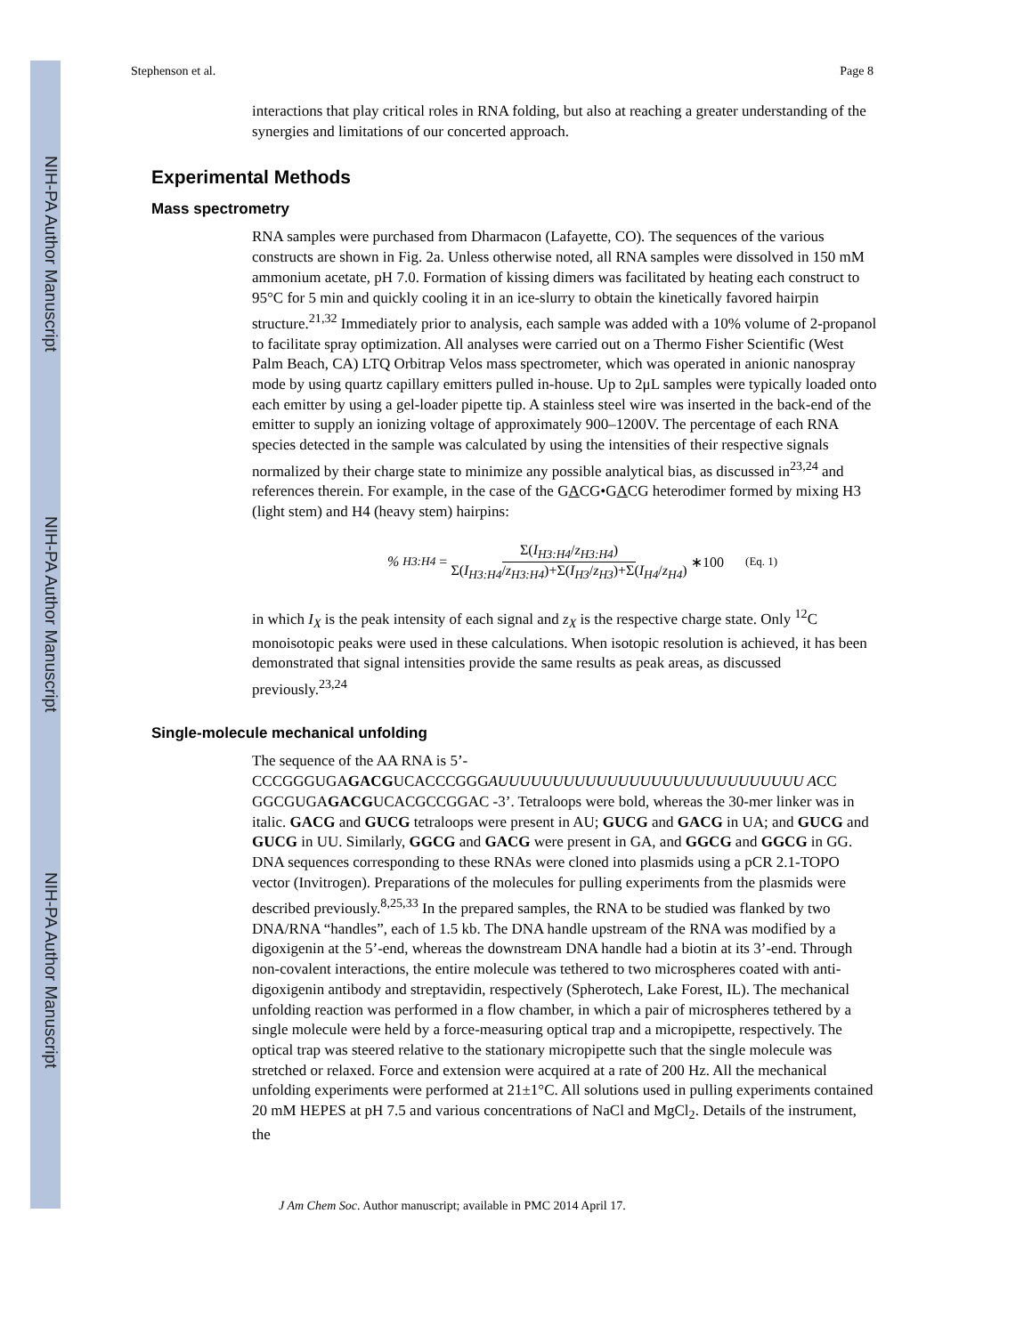NIH-PA Author Manuscript
NIH-PA Author Manuscript
NIH-PA Author Manuscript
Stephenson et al. Page 8
interactions that play critical roles in RNA folding, but also at reaching a greater understanding of the synergies and limitations of our concerted approach.
Experimental Methods
Mass spectrometry
RNA samples were purchased from Dharmacon (Lafayette, CO). The sequences of the various constructs are shown in Fig. 2a. Unless otherwise noted, all RNA samples were dissolved in 150 mM ammonium acetate, pH 7.0. Formation of kissing dimers was facilitated by heating each construct to 95°C for 5 min and quickly cooling it in an ice-slurry to obtain the kinetically favored hairpin structure.<sup>21,32</sup> Immediately prior to analysis, each sample was added with a 10% volume of 2-propanol to facilitate spray optimization. All analyses were carried out on a Thermo Fisher Scientific (West Palm Beach, CA) LTQ Orbitrap Velos mass spectrometer, which was operated in anionic nanospray mode by using quartz capillary emitters pulled in-house. Up to 2μL samples were typically loaded onto each emitter by using a gel-loader pipette tip. A stainless steel wire was inserted in the back-end of the emitter to supply an ionizing voltage of approximately 900–1200V. The percentage of each RNA species detected in the sample was calculated by using the intensities of their respective signals normalized by their charge state to minimize any possible analytical bias, as discussed in<sup>23,24</sup> and references therein. For example, in the case of the GACG•GACG heterodimer formed by mixing H3 (light stem) and H4 (heavy stem) hairpins:
%<sub>H3:H4</sub> = Σ(I<sub>H3:H4</sub>/z<sub>H3:H4</sub>) Σ(I<sub>H3:H4</sub>/z<sub>H3:H4</sub>)+Σ(I<sub>H3</sub>/z<sub>H3</sub>)+Σ(I<sub>H4</sub>/z<sub>H4</sub>) ∗100 (Eq. 1)
in which I<sub>X</sub> is the peak intensity of each signal and z<sub>X</sub> is the respective charge state. Only <sup>12</sup>C monoisotopic peaks were used in these calculations. When isotopic resolution is achieved, it has been demonstrated that signal intensities provide the same results as peak areas, as discussed previously.<sup>23,24</sup>
Single-molecule mechanical unfolding
The sequence of the AA RNA is 5’-CCCGGGUGAGACGUCACCCGGGAUUUUUUUUUUUUUUUUUUUUUUUUUUUU ACC GGCGUGAGACGUCACGCCGGAC -3’. Tetraloops were bold, whereas the 30-mer linker was in italic. GACG and GUCG tetraloops were present in AU; GUCG and GACG in UA; and GUCG and GUCG in UU. Similarly, GGCG and GACG were present in GA, and GGCG and GGCG in GG. DNA sequences corresponding to these RNAs were cloned into plasmids using a pCR 2.1-TOPO vector (Invitrogen). Preparations of the molecules for pulling experiments from the plasmids were described previously.<sup>8,25,33</sup> In the prepared samples, the RNA to be studied was flanked by two DNA/RNA “handles”, each of 1.5 kb. The DNA handle upstream of the RNA was modified by a digoxigenin at the 5’-end, whereas the downstream DNA handle had a biotin at its 3’-end. Through non-covalent interactions, the entire molecule was tethered to two microspheres coated with anti-digoxigenin antibody and streptavidin, respectively (Spherotech, Lake Forest, IL). The mechanical unfolding reaction was performed in a flow chamber, in which a pair of microspheres tethered by a single molecule were held by a force-measuring optical trap and a micropipette, respectively. The optical trap was steered relative to the stationary micropipette such that the single molecule was stretched or relaxed. Force and extension were acquired at a rate of 200 Hz. All the mechanical unfolding experiments were performed at 21±1°C. All solutions used in pulling experiments contained 20 mM HEPES at pH 7.5 and various concentrations of NaCl and MgCl<sub>2</sub>. Details of the instrument, the
J Am Chem Soc. Author manuscript; available in PMC 2014 April 17.